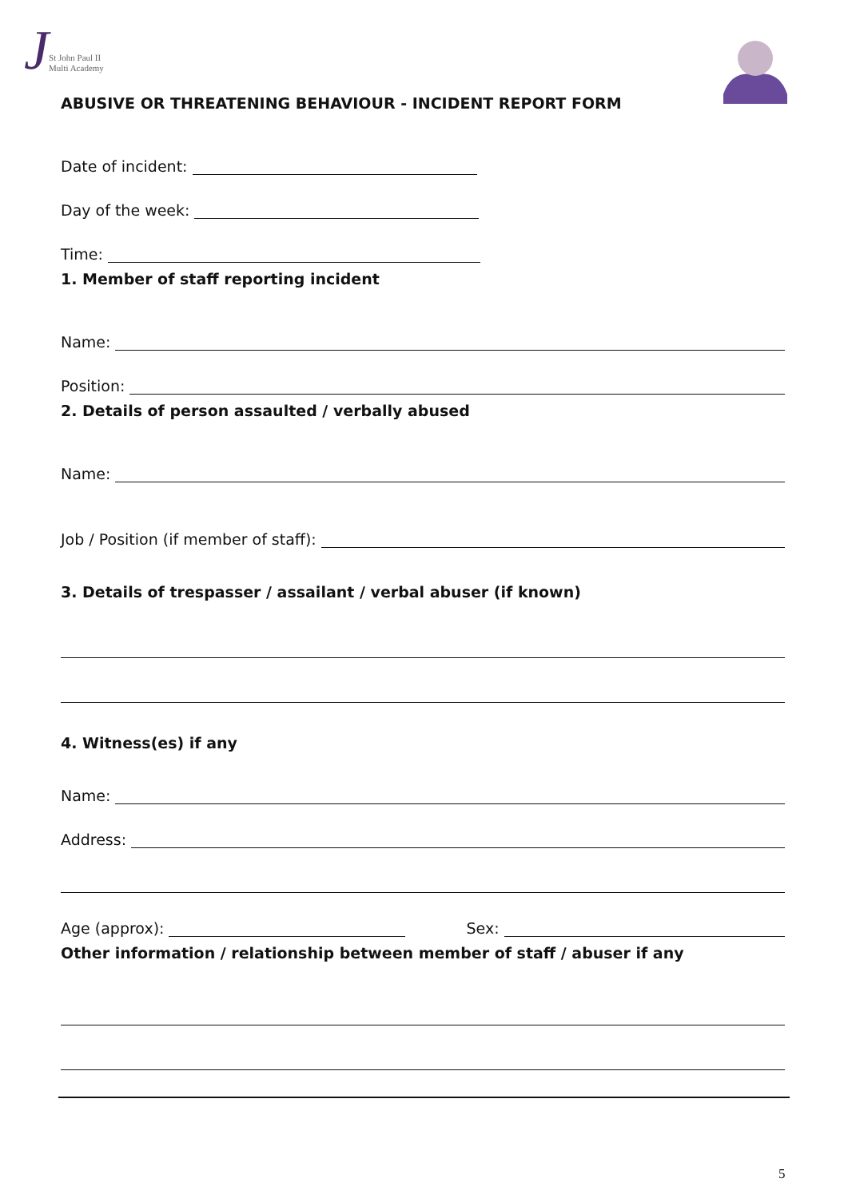J
St John Paul II
Multi Academy
ABUSIVE OR THREATENING BEHAVIOUR - INCIDENT REPORT FORM
Date of incident:
Day of the week:
Time:
1. Member of staff reporting incident
Name:
Position:
2. Details of person assaulted / verbally abused
Name:
Job / Position (if member of staff):
3. Details of trespasser / assailant / verbal abuser (if known)
4. Witness(es) if any
Name:
Address:
Age (approx): Sex:
Other information / relationship between member of staff / abuser if any
5